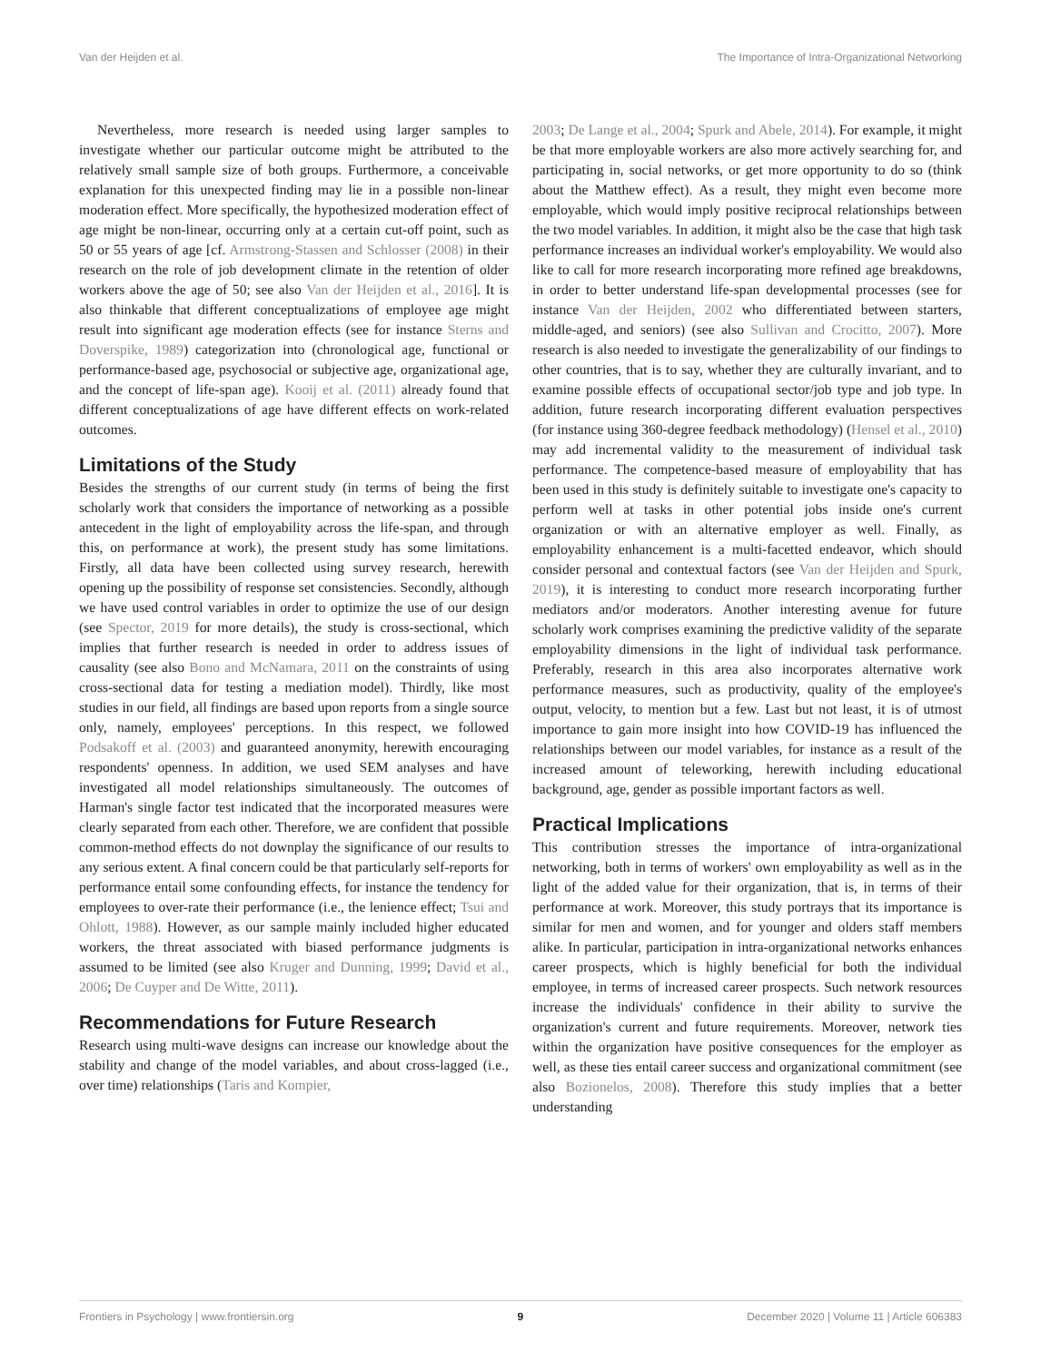Van der Heijden et al. The Importance of Intra-Organizational Networking
Nevertheless, more research is needed using larger samples to investigate whether our particular outcome might be attributed to the relatively small sample size of both groups. Furthermore, a conceivable explanation for this unexpected finding may lie in a possible non-linear moderation effect. More specifically, the hypothesized moderation effect of age might be non-linear, occurring only at a certain cut-off point, such as 50 or 55 years of age [cf. Armstrong-Stassen and Schlosser (2008) in their research on the role of job development climate in the retention of older workers above the age of 50; see also Van der Heijden et al., 2016]. It is also thinkable that different conceptualizations of employee age might result into significant age moderation effects (see for instance Sterns and Doverspike, 1989) categorization into (chronological age, functional or performance-based age, psychosocial or subjective age, organizational age, and the concept of life-span age). Kooij et al. (2011) already found that different conceptualizations of age have different effects on work-related outcomes.
Limitations of the Study
Besides the strengths of our current study (in terms of being the first scholarly work that considers the importance of networking as a possible antecedent in the light of employability across the life-span, and through this, on performance at work), the present study has some limitations. Firstly, all data have been collected using survey research, herewith opening up the possibility of response set consistencies. Secondly, although we have used control variables in order to optimize the use of our design (see Spector, 2019 for more details), the study is cross-sectional, which implies that further research is needed in order to address issues of causality (see also Bono and McNamara, 2011 on the constraints of using cross-sectional data for testing a mediation model). Thirdly, like most studies in our field, all findings are based upon reports from a single source only, namely, employees' perceptions. In this respect, we followed Podsakoff et al. (2003) and guaranteed anonymity, herewith encouraging respondents' openness. In addition, we used SEM analyses and have investigated all model relationships simultaneously. The outcomes of Harman's single factor test indicated that the incorporated measures were clearly separated from each other. Therefore, we are confident that possible common-method effects do not downplay the significance of our results to any serious extent. A final concern could be that particularly self-reports for performance entail some confounding effects, for instance the tendency for employees to over-rate their performance (i.e., the lenience effect; Tsui and Ohlott, 1988). However, as our sample mainly included higher educated workers, the threat associated with biased performance judgments is assumed to be limited (see also Kruger and Dunning, 1999; David et al., 2006; De Cuyper and De Witte, 2011).
Recommendations for Future Research
Research using multi-wave designs can increase our knowledge about the stability and change of the model variables, and about cross-lagged (i.e., over time) relationships (Taris and Kompier,
2003; De Lange et al., 2004; Spurk and Abele, 2014). For example, it might be that more employable workers are also more actively searching for, and participating in, social networks, or get more opportunity to do so (think about the Matthew effect). As a result, they might even become more employable, which would imply positive reciprocal relationships between the two model variables. In addition, it might also be the case that high task performance increases an individual worker's employability. We would also like to call for more research incorporating more refined age breakdowns, in order to better understand life-span developmental processes (see for instance Van der Heijden, 2002 who differentiated between starters, middle-aged, and seniors) (see also Sullivan and Crocitto, 2007). More research is also needed to investigate the generalizability of our findings to other countries, that is to say, whether they are culturally invariant, and to examine possible effects of occupational sector/job type and job type. In addition, future research incorporating different evaluation perspectives (for instance using 360-degree feedback methodology) (Hensel et al., 2010) may add incremental validity to the measurement of individual task performance. The competence-based measure of employability that has been used in this study is definitely suitable to investigate one's capacity to perform well at tasks in other potential jobs inside one's current organization or with an alternative employer as well. Finally, as employability enhancement is a multi-facetted endeavor, which should consider personal and contextual factors (see Van der Heijden and Spurk, 2019), it is interesting to conduct more research incorporating further mediators and/or moderators. Another interesting avenue for future scholarly work comprises examining the predictive validity of the separate employability dimensions in the light of individual task performance. Preferably, research in this area also incorporates alternative work performance measures, such as productivity, quality of the employee's output, velocity, to mention but a few. Last but not least, it is of utmost importance to gain more insight into how COVID-19 has influenced the relationships between our model variables, for instance as a result of the increased amount of teleworking, herewith including educational background, age, gender as possible important factors as well.
Practical Implications
This contribution stresses the importance of intra-organizational networking, both in terms of workers' own employability as well as in the light of the added value for their organization, that is, in terms of their performance at work. Moreover, this study portrays that its importance is similar for men and women, and for younger and olders staff members alike. In particular, participation in intra-organizational networks enhances career prospects, which is highly beneficial for both the individual employee, in terms of increased career prospects. Such network resources increase the individuals' confidence in their ability to survive the organization's current and future requirements. Moreover, network ties within the organization have positive consequences for the employer as well, as these ties entail career success and organizational commitment (see also Bozionelos, 2008). Therefore this study implies that a better understanding
Frontiers in Psychology | www.frontiersin.org 9 December 2020 | Volume 11 | Article 606383